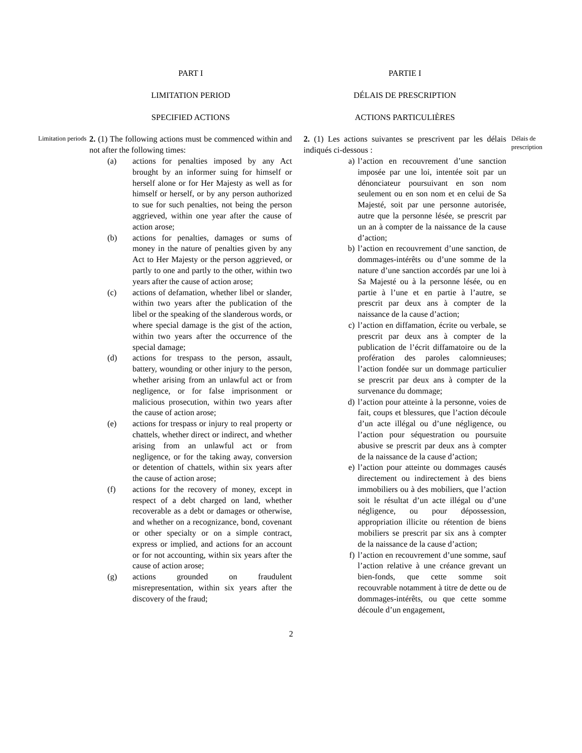Limitation periods
PART I
LIMITATION PERIOD
SPECIFIED ACTIONS
2. (1) The following actions must be commenced within and not after the following times:
(a) actions for penalties imposed by any Act brought by an informer suing for himself or herself alone or for Her Majesty as well as for himself or herself, or by any person authorized to sue for such penalties, not being the person aggrieved, within one year after the cause of action arose;
(b) actions for penalties, damages or sums of money in the nature of penalties given by any Act to Her Majesty or the person aggrieved, or partly to one and partly to the other, within two years after the cause of action arose;
(c) actions of defamation, whether libel or slander, within two years after the publication of the libel or the speaking of the slanderous words, or where special damage is the gist of the action, within two years after the occurrence of the special damage;
(d) actions for trespass to the person, assault, battery, wounding or other injury to the person, whether arising from an unlawful act or from negligence, or for false imprisonment or malicious prosecution, within two years after the cause of action arose;
(e) actions for trespass or injury to real property or chattels, whether direct or indirect, and whether arising from an unlawful act or from negligence, or for the taking away, conversion or detention of chattels, within six years after the cause of action arose;
(f) actions for the recovery of money, except in respect of a debt charged on land, whether recoverable as a debt or damages or otherwise, and whether on a recognizance, bond, covenant or other specialty or on a simple contract, express or implied, and actions for an account or for not accounting, within six years after the cause of action arose;
(g) actions grounded on fraudulent misrepresentation, within six years after the discovery of the fraud;
PARTIE I
DÉLAIS DE PRESCRIPTION
ACTIONS PARTICULIÈRES
2. (1) Les actions suivantes se prescrivent par les délais indiqués ci-dessous :
a) l’action en recouvrement d’une sanction imposée par une loi, intentée soit par un dénonciateur poursuivant en son nom seulement ou en son nom et en celui de Sa Majesté, soit par une personne autorisée, autre que la personne lésée, se prescrit par un an à compter de la naissance de la cause d’action;
b) l’action en recouvrement d’une sanction, de dommages-intérêts ou d’une somme de la nature d’une sanction accordés par une loi à Sa Majesté ou à la personne lésée, ou en partie à l’une et en partie à l’autre, se prescrit par deux ans à compter de la naissance de la cause d’action;
c) l’action en diffamation, écrite ou verbale, se prescrit par deux ans à compter de la publication de l’écrit diffamatoire ou de la profération des paroles calomnieuses; l’action fondée sur un dommage particulier se prescrit par deux ans à compter de la survenance du dommage;
d) l’action pour atteinte à la personne, voies de fait, coups et blessures, que l’action découle d’un acte illégal ou d’une négligence, ou l’action pour séquestration ou poursuite abusive se prescrit par deux ans à compter de la naissance de la cause d’action;
e) l’action pour atteinte ou dommages causés directement ou indirectement à des biens immobiliers ou à des mobiliers, que l’action soit le résultat d’un acte illégal ou d’une négligence, ou pour dépossession, appropriation illicite ou rétention de biens mobiliers se prescrit par six ans à compter de la naissance de la cause d’action;
f) l’action en recouvrement d’une somme, sauf l’action relative à une créance grevant un bien-fonds, que cette somme soit recouvrable notamment à titre de dette ou de dommages-intérêts, ou que cette somme découle d’un engagement,
Délais de prescription
2